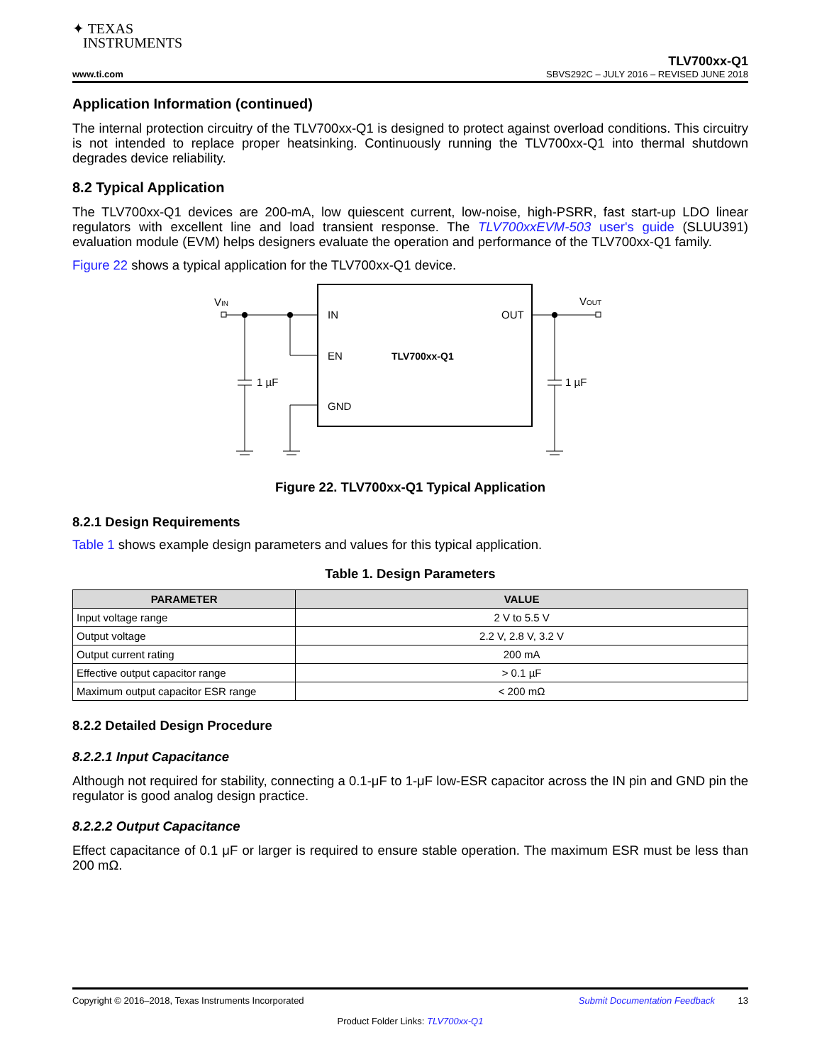✦ TEXAS
INSTRUMENTS
TLV700xx-Q1
www.ti.com SBVS292C – JULY 2016 – REVISED JUNE 2018
Application Information (continued)
The internal protection circuitry of the TLV700xx-Q1 is designed to protect against overload conditions. This circuitry is not intended to replace proper heatsinking. Continuously running the TLV700xx-Q1 into thermal shutdown degrades device reliability.
8.2 Typical Application
The TLV700xx-Q1 devices are 200-mA, low quiescent current, low-noise, high-PSRR, fast start-up LDO linear regulators with excellent line and load transient response. The TLV700xxEVM-503 user's guide (SLUU391) evaluation module (EVM) helps designers evaluate the operation and performance of the TLV700xx-Q1 family.
Figure 22 shows a typical application for the TLV700xx-Q1 device.
VIN
VOUT
IN
OUT
EN
TLV700xx-Q1
GND
1 µF
1 µF
Figure 22. TLV700xx-Q1 Typical Application
8.2.1 Design Requirements
Table 1 shows example design parameters and values for this typical application.
Table 1. Design Parameters
| PARAMETER | VALUE |
| --- | --- |
| Input voltage range | 2 V to 5.5 V |
| Output voltage | 2.2 V, 2.8 V, 3.2 V |
| Output current rating | 200 mA |
| Effective output capacitor range | > 0.1 µF |
| Maximum output capacitor ESR range | < 200 mΩ |
8.2.2 Detailed Design Procedure
8.2.2.1 Input Capacitance
Although not required for stability, connecting a 0.1-μF to 1-μF low-ESR capacitor across the IN pin and GND pin the regulator is good analog design practice.
8.2.2.2 Output Capacitance
Effect capacitance of 0.1 μF or larger is required to ensure stable operation. The maximum ESR must be less than 200 mΩ.
Copyright © 2016–2018, Texas Instruments Incorporated Submit Documentation Feedback 13
Product Folder Links: TLV700xx-Q1